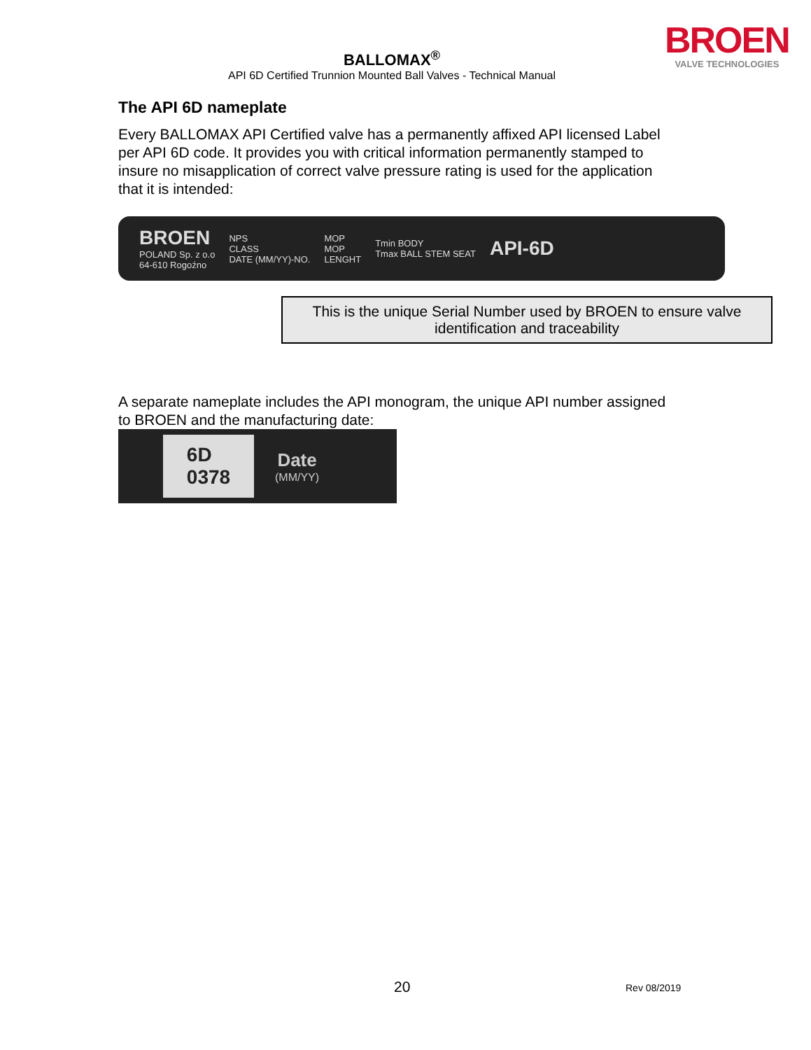BALLOMAX<sup>®</sup>
API 6D Certified Trunnion Mounted Ball Valves - Technical Manual
BROEN
VALVE TECHNOLOGIES
The API 6D nameplate
Every BALLOMAX API Certified valve has a permanently affixed API licensed Label per API 6D code. It provides you with critical information permanently stamped to insure no misapplication of correct valve pressure rating is used for the application that it is intended:
BROEN
POLAND Sp. z o.o
64-610 Rogoźno
NPS
CLASS
DATE (MM/YY)-NO.
MOP
MOP
LENGHT
Tmin BODY
Tmax BALL STEM SEAT
API-6D
This is the unique Serial Number used by BROEN to ensure valve identification and traceability
A separate nameplate includes the API monogram, the unique API number assigned to BROEN and the manufacturing date:
6D
0378
Date
(MM/YY)
20 Rev 08/2019